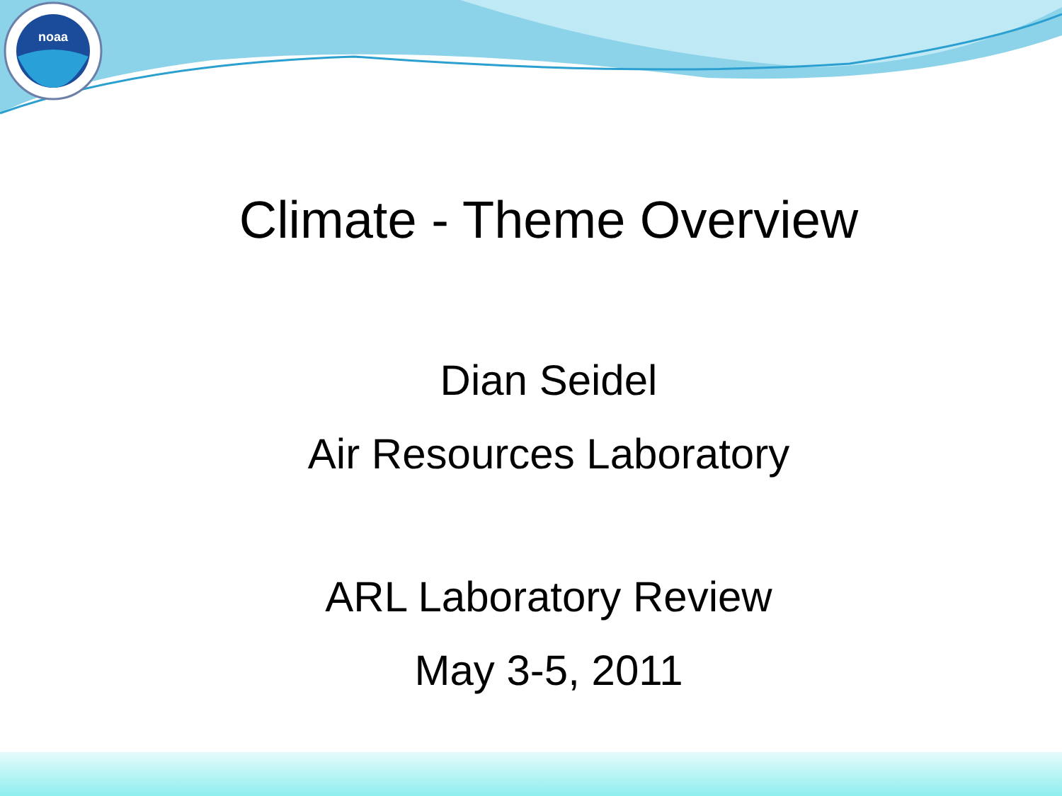noaa
Climate - Theme Overview
Dian Seidel
Air Resources Laboratory
ARL Laboratory Review
May 3-5, 2011